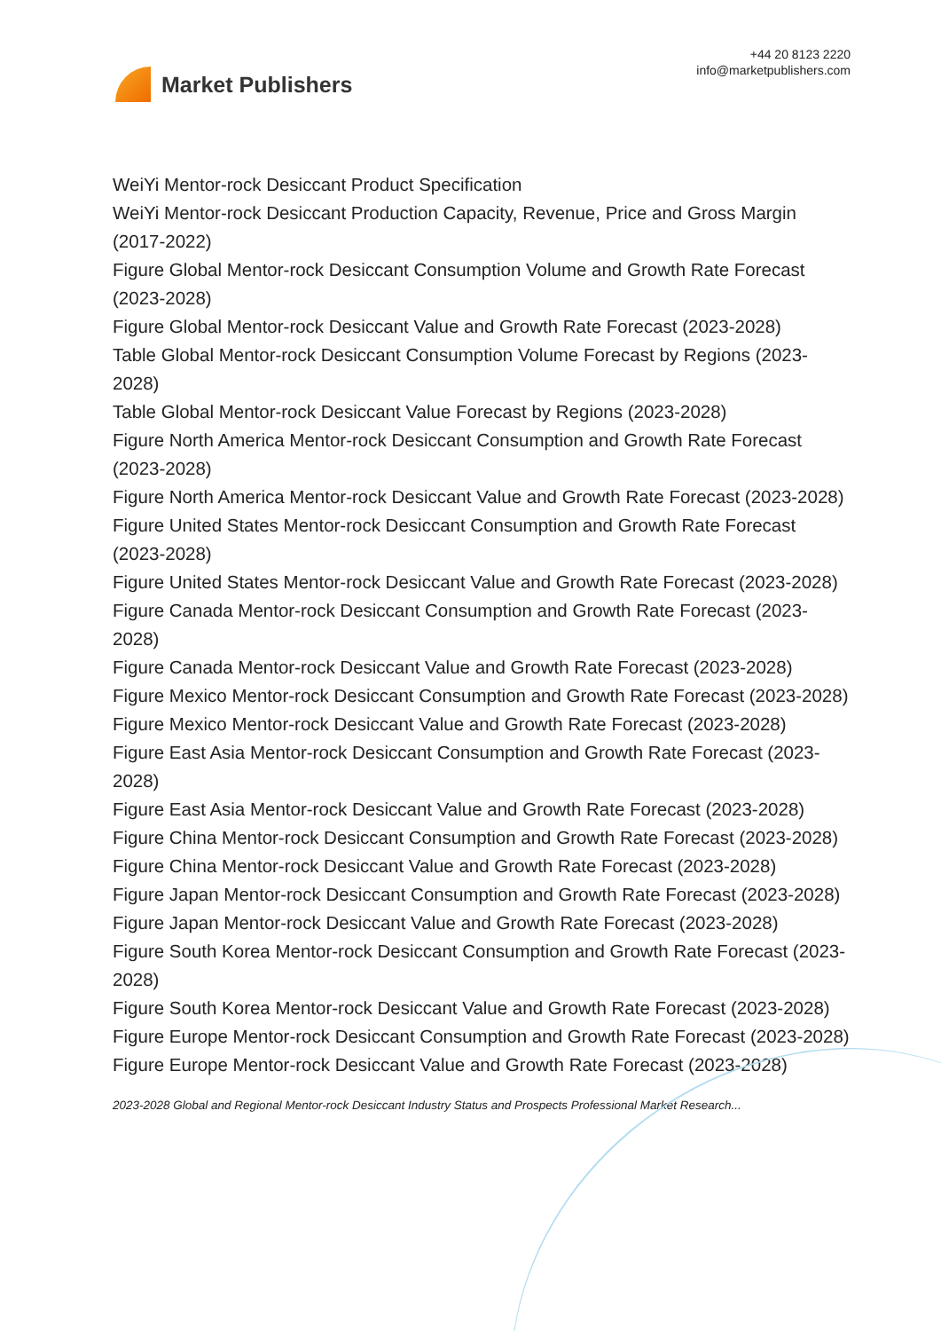Market Publishers
+44 20 8123 2220
info@marketpublishers.com
WeiYi Mentor-rock Desiccant Product Specification
WeiYi Mentor-rock Desiccant Production Capacity, Revenue, Price and Gross Margin (2017-2022)
Figure Global Mentor-rock Desiccant Consumption Volume and Growth Rate Forecast (2023-2028)
Figure Global Mentor-rock Desiccant Value and Growth Rate Forecast (2023-2028)
Table Global Mentor-rock Desiccant Consumption Volume Forecast by Regions (2023-2028)
Table Global Mentor-rock Desiccant Value Forecast by Regions (2023-2028)
Figure North America Mentor-rock Desiccant Consumption and Growth Rate Forecast (2023-2028)
Figure North America Mentor-rock Desiccant Value and Growth Rate Forecast (2023-2028)
Figure United States Mentor-rock Desiccant Consumption and Growth Rate Forecast (2023-2028)
Figure United States Mentor-rock Desiccant Value and Growth Rate Forecast (2023-2028)
Figure Canada Mentor-rock Desiccant Consumption and Growth Rate Forecast (2023-2028)
Figure Canada Mentor-rock Desiccant Value and Growth Rate Forecast (2023-2028)
Figure Mexico Mentor-rock Desiccant Consumption and Growth Rate Forecast (2023-2028)
Figure Mexico Mentor-rock Desiccant Value and Growth Rate Forecast (2023-2028)
Figure East Asia Mentor-rock Desiccant Consumption and Growth Rate Forecast (2023-2028)
Figure East Asia Mentor-rock Desiccant Value and Growth Rate Forecast (2023-2028)
Figure China Mentor-rock Desiccant Consumption and Growth Rate Forecast (2023-2028)
Figure China Mentor-rock Desiccant Value and Growth Rate Forecast (2023-2028)
Figure Japan Mentor-rock Desiccant Consumption and Growth Rate Forecast (2023-2028)
Figure Japan Mentor-rock Desiccant Value and Growth Rate Forecast (2023-2028)
Figure South Korea Mentor-rock Desiccant Consumption and Growth Rate Forecast (2023-2028)
Figure South Korea Mentor-rock Desiccant Value and Growth Rate Forecast (2023-2028)
Figure Europe Mentor-rock Desiccant Consumption and Growth Rate Forecast (2023-2028)
Figure Europe Mentor-rock Desiccant Value and Growth Rate Forecast (2023-2028)
2023-2028 Global and Regional Mentor-rock Desiccant Industry Status and Prospects Professional Market Research...